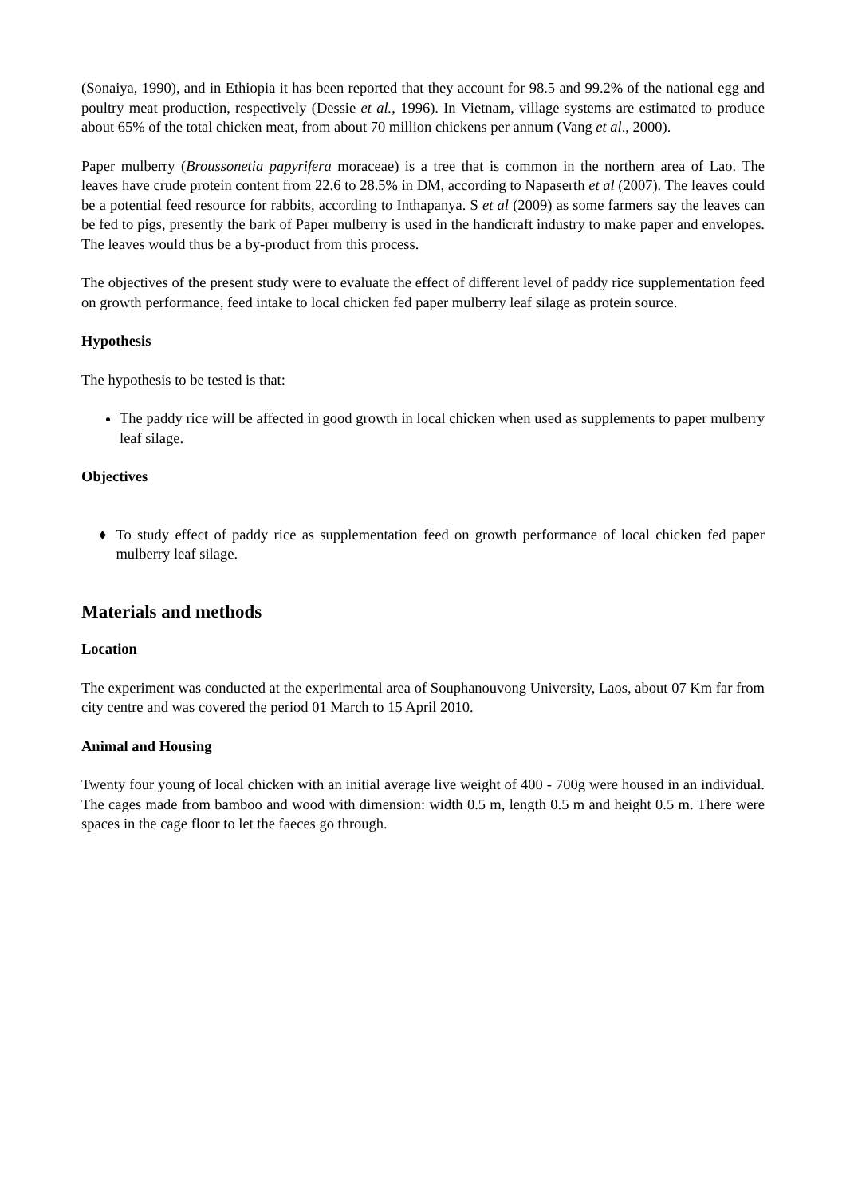(Sonaiya, 1990), and in Ethiopia it has been reported that they account for 98.5 and 99.2% of the national egg and poultry meat production, respectively (Dessie et al., 1996). In Vietnam, village systems are estimated to produce about 65% of the total chicken meat, from about 70 million chickens per annum (Vang et al., 2000).
Paper mulberry (Broussonetia papyrifera moraceae) is a tree that is common in the northern area of Lao. The leaves have crude protein content from 22.6 to 28.5% in DM, according to Napaserth et al (2007). The leaves could be a potential feed resource for rabbits, according to Inthapanya. S et al (2009) as some farmers say the leaves can be fed to pigs, presently the bark of Paper mulberry is used in the handicraft industry to make paper and envelopes. The leaves would thus be a by-product from this process.
The objectives of the present study were to evaluate the effect of different level of paddy rice supplementation feed on growth performance, feed intake to local chicken fed paper mulberry leaf silage as protein source.
Hypothesis
The hypothesis to be tested is that:
The paddy rice will be affected in good growth in local chicken when used as supplements to paper mulberry leaf silage.
Objectives
♦ To study effect of paddy rice as supplementation feed on growth performance of local chicken fed paper mulberry leaf silage.
Materials and methods
Location
The experiment was conducted at the experimental area of Souphanouvong University, Laos, about 07 Km far from city centre and was covered the period 01 March to 15 April 2010.
Animal and Housing
Twenty four young of local chicken with an initial average live weight of 400 - 700g were housed in an individual. The cages made from bamboo and wood with dimension: width 0.5 m, length 0.5 m and height 0.5 m. There were spaces in the cage floor to let the faeces go through.